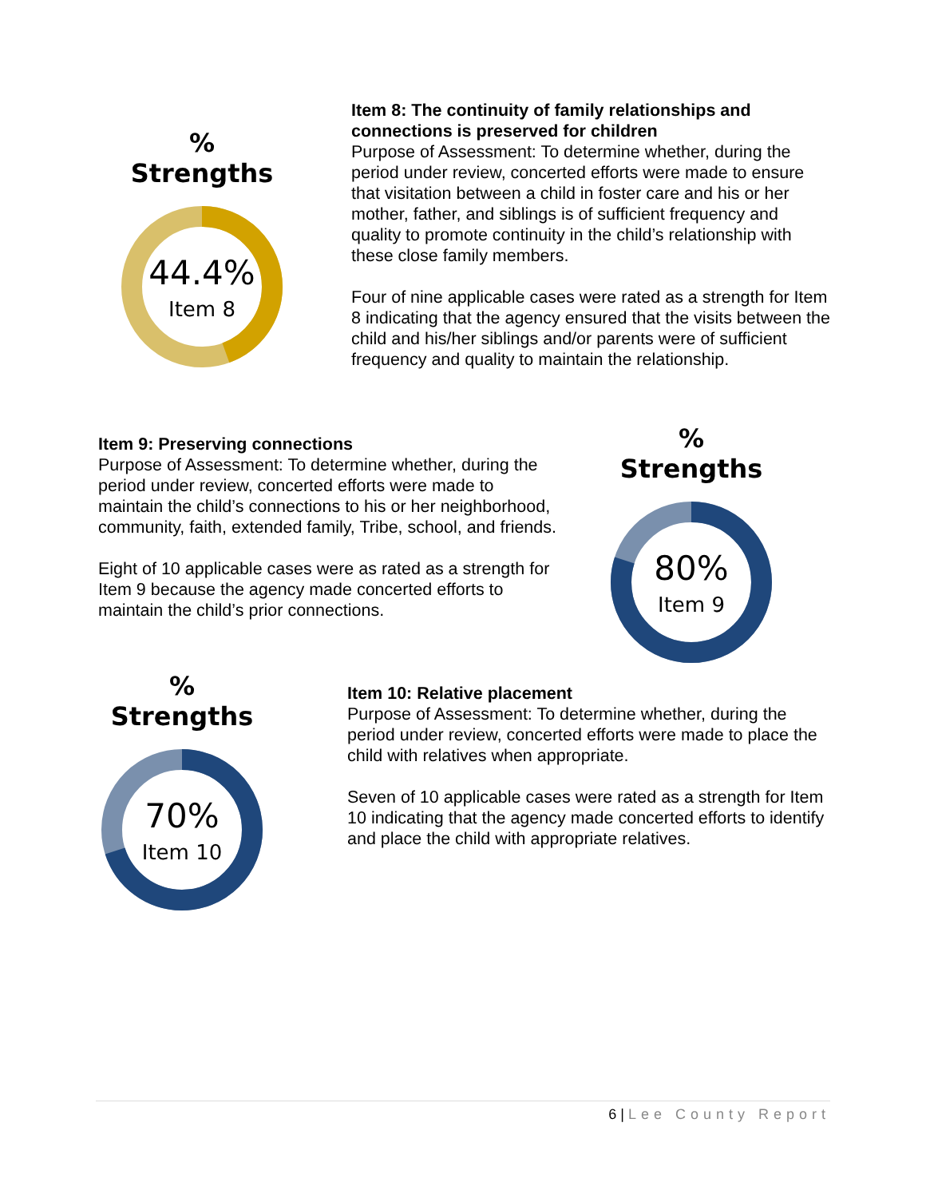% Strengths
44.4%
Item 8
Item 8: The continuity of family relationships and connections is preserved for children
Purpose of Assessment: To determine whether, during the period under review, concerted efforts were made to ensure that visitation between a child in foster care and his or her mother, father, and siblings is of sufficient frequency and quality to promote continuity in the child’s relationship with these close family members.
Four of nine applicable cases were rated as a strength for Item 8 indicating that the agency ensured that the visits between the child and his/her siblings and/or parents were of sufficient frequency and quality to maintain the relationship.
Item 9: Preserving connections
Purpose of Assessment: To determine whether, during the period under review, concerted efforts were made to maintain the child’s connections to his or her neighborhood, community, faith, extended family, Tribe, school, and friends.
Eight of 10 applicable cases were as rated as a strength for Item 9 because the agency made concerted efforts to maintain the child’s prior connections.
% Strengths
80%
Item 9
% Strengths
70%
Item 10
Item 10: Relative placement
Purpose of Assessment: To determine whether, during the period under review, concerted efforts were made to place the child with relatives when appropriate.
Seven of 10 applicable cases were rated as a strength for Item 10 indicating that the agency made concerted efforts to identify and place the child with appropriate relatives.
6 | Lee County Report